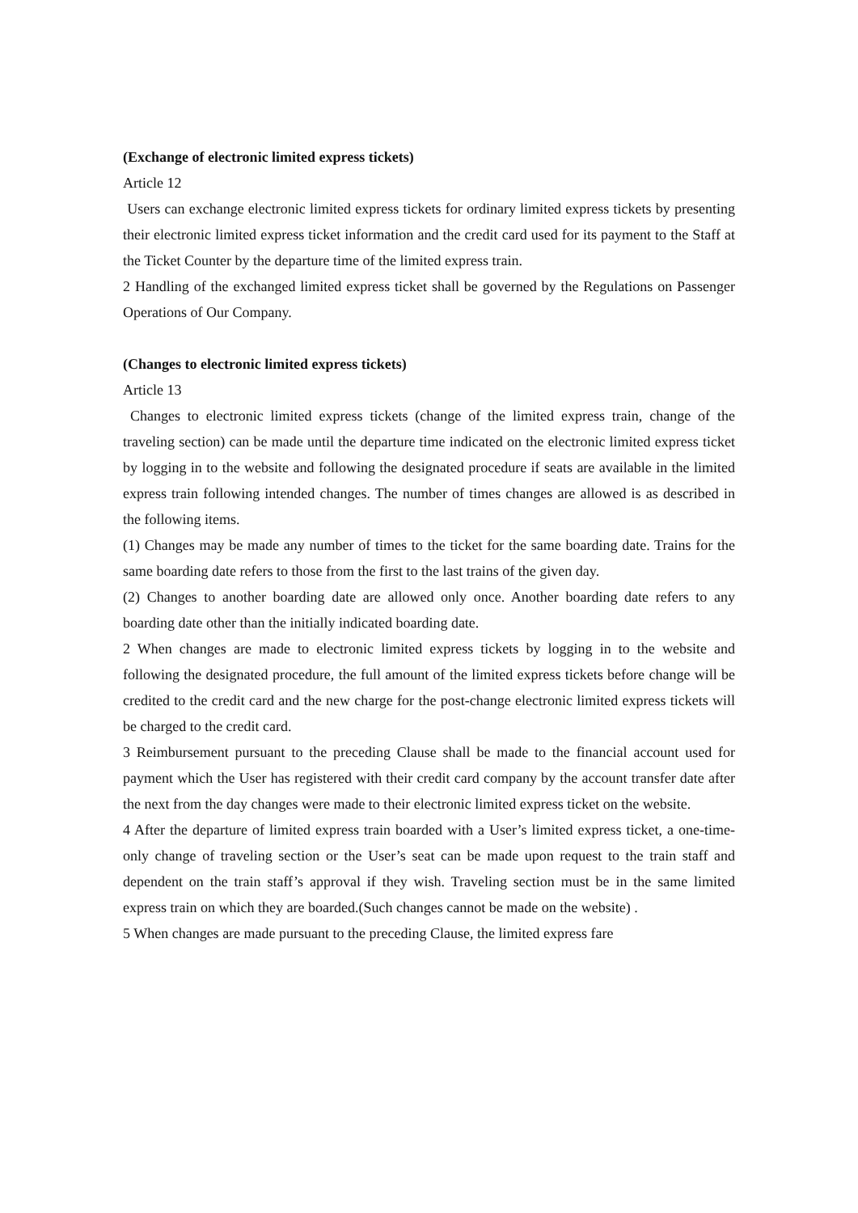(Exchange of electronic limited express tickets)
Article 12
Users can exchange electronic limited express tickets for ordinary limited express tickets by presenting their electronic limited express ticket information and the credit card used for its payment to the Staff at the Ticket Counter by the departure time of the limited express train.
2 Handling of the exchanged limited express ticket shall be governed by the Regulations on Passenger Operations of Our Company.
(Changes to electronic limited express tickets)
Article 13
Changes to electronic limited express tickets (change of the limited express train, change of the traveling section) can be made until the departure time indicated on the electronic limited express ticket by logging in to the website and following the designated procedure if seats are available in the limited express train following intended changes. The number of times changes are allowed is as described in the following items.
(1) Changes may be made any number of times to the ticket for the same boarding date. Trains for the same boarding date refers to those from the first to the last trains of the given day.
(2) Changes to another boarding date are allowed only once. Another boarding date refers to any boarding date other than the initially indicated boarding date.
2 When changes are made to electronic limited express tickets by logging in to the website and following the designated procedure, the full amount of the limited express tickets before change will be credited to the credit card and the new charge for the post-change electronic limited express tickets will be charged to the credit card.
3 Reimbursement pursuant to the preceding Clause shall be made to the financial account used for payment which the User has registered with their credit card company by the account transfer date after the next from the day changes were made to their electronic limited express ticket on the website.
4 After the departure of limited express train boarded with a User’s limited express ticket, a one-time-only change of traveling section or the User’s seat can be made upon request to the train staff and dependent on the train staff’s approval if they wish. Traveling section must be in the same limited express train on which they are boarded.(Such changes cannot be made on the website) .
5 When changes are made pursuant to the preceding Clause, the limited express fare